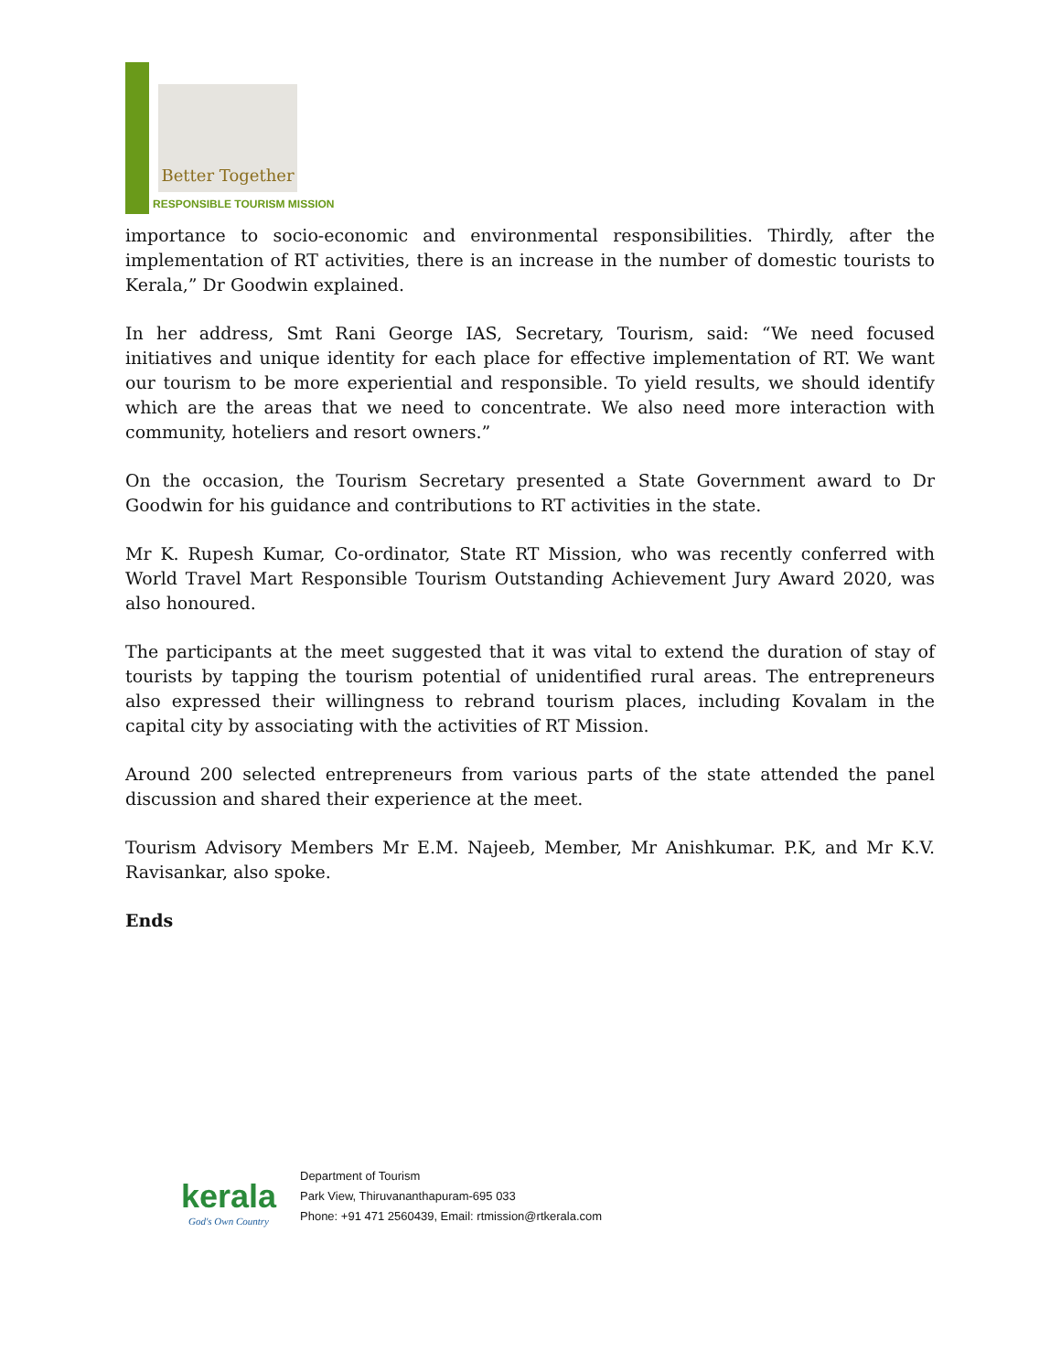Better Together
RESPONSIBLE TOURISM MISSION
importance to socio-economic and environmental responsibilities. Thirdly, after the implementation of RT activities, there is an increase in the number of domestic tourists to Kerala,” Dr Goodwin explained.
In her address, Smt Rani George IAS, Secretary, Tourism, said: “We need focused initiatives and unique identity for each place for effective implementation of RT. We want our tourism to be more experiential and responsible. To yield results, we should identify which are the areas that we need to concentrate. We also need more interaction with community, hoteliers and resort owners.”
On the occasion, the Tourism Secretary presented a State Government award to Dr Goodwin for his guidance and contributions to RT activities in the state.
Mr K. Rupesh Kumar, Co-ordinator, State RT Mission, who was recently conferred with World Travel Mart Responsible Tourism Outstanding Achievement Jury Award 2020, was also honoured.
The participants at the meet suggested that it was vital to extend the duration of stay of tourists by tapping the tourism potential of unidentified rural areas. The entrepreneurs also expressed their willingness to rebrand tourism places, including Kovalam in the capital city by associating with the activities of RT Mission.
Around 200 selected entrepreneurs from various parts of the state attended the panel discussion and shared their experience at the meet.
Tourism Advisory Members Mr E.M. Najeeb, Member, Mr Anishkumar. P.K, and Mr K.V. Ravisankar, also spoke.
Ends
kerala
God's Own Country
Department of Tourism
Park View, Thiruvananthapuram-695 033
Phone: +91 471 2560439, Email: rtmission@rtkerala.com